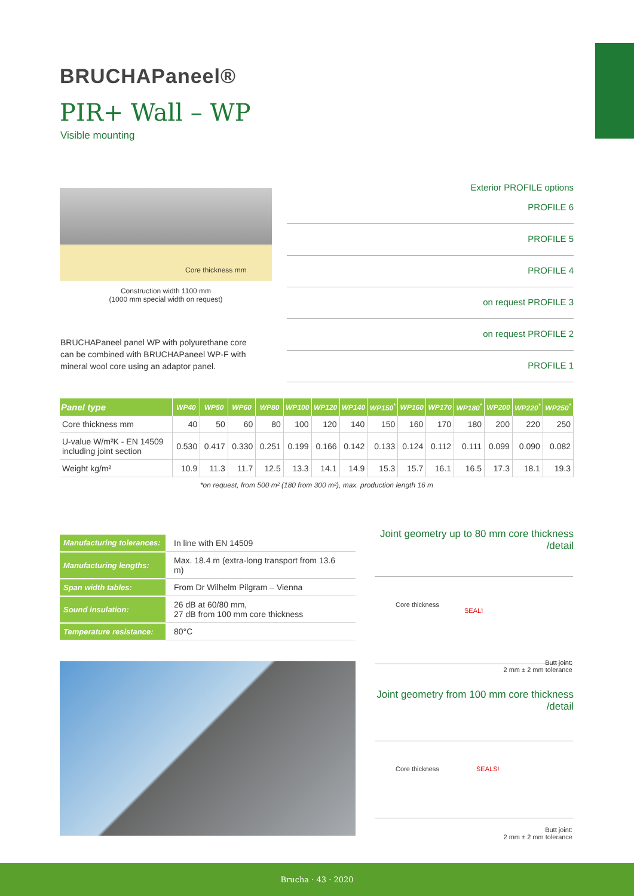BRUCHAPaneel®
PIR+ Wall – WP
Visible mounting
Core thickness mm
Construction width 1100 mm
(1000 mm special width on request)
BRUCHAPaneel panel WP with polyurethane core can be combined with BRUCHAPaneel WP-F with mineral wool core using an adaptor panel.
Exterior PROFILE options
PROFILE 6
PROFILE 5
PROFILE 4
on request PROFILE 3
on request PROFILE 2
PROFILE 1
| Panel type | WP40 | WP50 | WP60 | WP80 | WP100 | WP120 | WP140 | WP150<sup>*</sup> | WP160 | WP170 | WP180<sup>*</sup> | WP200 | WP220<sup>*</sup> | WP250<sup>*</sup> |
| --- | --- | --- | --- | --- | --- | --- | --- | --- | --- | --- | --- | --- | --- | --- |
| Core thickness mm | 40 | 50 | 60 | 80 | 100 | 120 | 140 | 150 | 160 | 170 | 180 | 200 | 220 | 250 |
| U-value W/m²K - EN 14509 including joint section | 0.530 | 0.417 | 0.330 | 0.251 | 0.199 | 0.166 | 0.142 | 0.133 | 0.124 | 0.112 | 0.111 | 0.099 | 0.090 | 0.082 |
| Weight kg/m² | 10.9 | 11.3 | 11.7 | 12.5 | 13.3 | 14.1 | 14.9 | 15.3 | 15.7 | 16.1 | 16.5 | 17.3 | 18.1 | 19.3 |
*on request, from 500 m² (180 from 300 m²), max. production length 16 m
| Manufacturing tolerances: | In line with EN 14509 |
| Manufacturing lengths: | Max. 18.4 m (extra-long transport from 13.6 m) |
| Span width tables: | From Dr Wilhelm Pilgram – Vienna |
| Sound insulation: | 26 dB at 60/80 mm, 27 dB from 100 mm core thickness |
| Temperature resistance: | 80°C |
Joint geometry up to 80 mm core thickness
/detail
SEAL!
Core thickness
Butt joint:
2 mm ± 2 mm tolerance
Joint geometry from 100 mm core thickness
/detail
SEALS! Core thickness
Butt joint:
2 mm ± 2 mm tolerance
Brucha · 43 · 2020